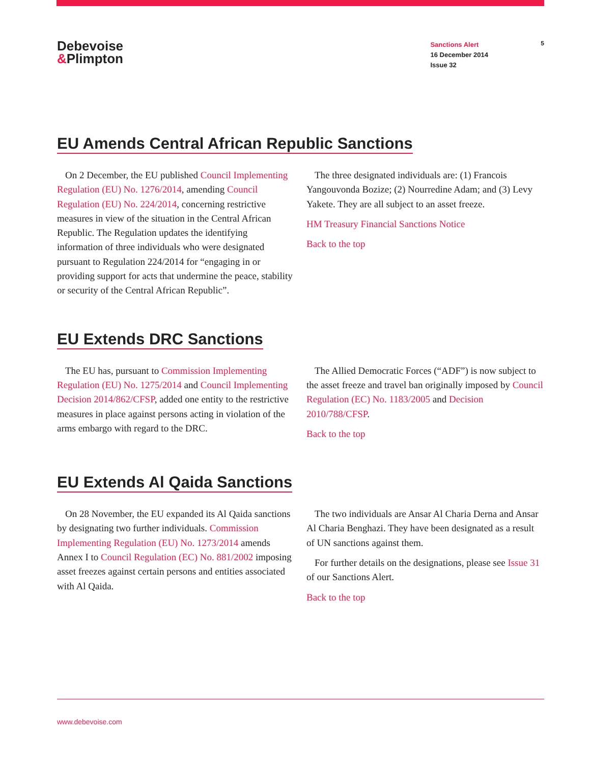Debevoise
&Plimpton
Sanctions Alert
16 December 2014
Issue 32
5
EU Amends Central African Republic Sanctions
On 2 December, the EU published Council Implementing Regulation (EU) No. 1276/2014, amending Council Regulation (EU) No. 224/2014, concerning restrictive measures in view of the situation in the Central African Republic. The Regulation updates the identifying information of three individuals who were designated pursuant to Regulation 224/2014 for “engaging in or providing support for acts that undermine the peace, stability or security of the Central African Republic”.
The three designated individuals are: (1) Francois Yangouvonda Bozize; (2) Nourredine Adam; and (3) Levy Yakete. They are all subject to an asset freeze.
HM Treasury Financial Sanctions Notice
Back to the top
EU Extends DRC Sanctions
The EU has, pursuant to Commission Implementing Regulation (EU) No. 1275/2014 and Council Implementing Decision 2014/862/CFSP, added one entity to the restrictive measures in place against persons acting in violation of the arms embargo with regard to the DRC.
The Allied Democratic Forces (“ADF”) is now subject to the asset freeze and travel ban originally imposed by Council Regulation (EC) No. 1183/2005 and Decision 2010/788/CFSP.
Back to the top
EU Extends Al Qaida Sanctions
On 28 November, the EU expanded its Al Qaida sanctions by designating two further individuals. Commission Implementing Regulation (EU) No. 1273/2014 amends Annex I to Council Regulation (EC) No. 881/2002 imposing asset freezes against certain persons and entities associated with Al Qaida.
The two individuals are Ansar Al Charia Derna and Ansar Al Charia Benghazi. They have been designated as a result of UN sanctions against them.
For further details on the designations, please see Issue 31 of our Sanctions Alert.
Back to the top
www.debevoise.com